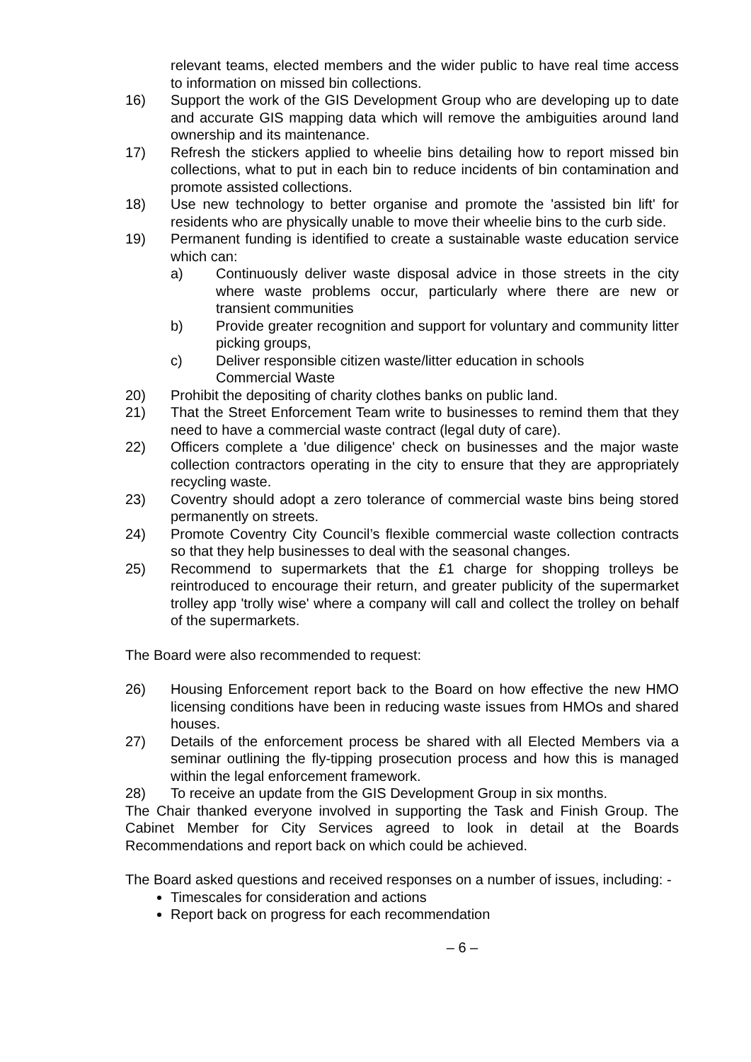relevant teams, elected members and the wider public to have real time access to information on missed bin collections.
16) Support the work of the GIS Development Group who are developing up to date and accurate GIS mapping data which will remove the ambiguities around land ownership and its maintenance.
17) Refresh the stickers applied to wheelie bins detailing how to report missed bin collections, what to put in each bin to reduce incidents of bin contamination and promote assisted collections.
18) Use new technology to better organise and promote the 'assisted bin lift' for residents who are physically unable to move their wheelie bins to the curb side.
19) Permanent funding is identified to create a sustainable waste education service which can:
a) Continuously deliver waste disposal advice in those streets in the city where waste problems occur, particularly where there are new or transient communities
b) Provide greater recognition and support for voluntary and community litter picking groups,
c) Deliver responsible citizen waste/litter education in schools
Commercial Waste
20) Prohibit the depositing of charity clothes banks on public land.
21) That the Street Enforcement Team write to businesses to remind them that they need to have a commercial waste contract (legal duty of care).
22) Officers complete a 'due diligence' check on businesses and the major waste collection contractors operating in the city to ensure that they are appropriately recycling waste.
23) Coventry should adopt a zero tolerance of commercial waste bins being stored permanently on streets.
24) Promote Coventry City Council’s flexible commercial waste collection contracts so that they help businesses to deal with the seasonal changes.
25) Recommend to supermarkets that the £1 charge for shopping trolleys be reintroduced to encourage their return, and greater publicity of the supermarket trolley app 'trolly wise' where a company will call and collect the trolley on behalf of the supermarkets.
The Board were also recommended to request:
26) Housing Enforcement report back to the Board on how effective the new HMO licensing conditions have been in reducing waste issues from HMOs and shared houses.
27) Details of the enforcement process be shared with all Elected Members via a seminar outlining the fly-tipping prosecution process and how this is managed within the legal enforcement framework.
28) To receive an update from the GIS Development Group in six months.
The Chair thanked everyone involved in supporting the Task and Finish Group. The Cabinet Member for City Services agreed to look in detail at the Boards Recommendations and report back on which could be achieved.
The Board asked questions and received responses on a number of issues, including: -
Timescales for consideration and actions
Report back on progress for each recommendation
– 6 –